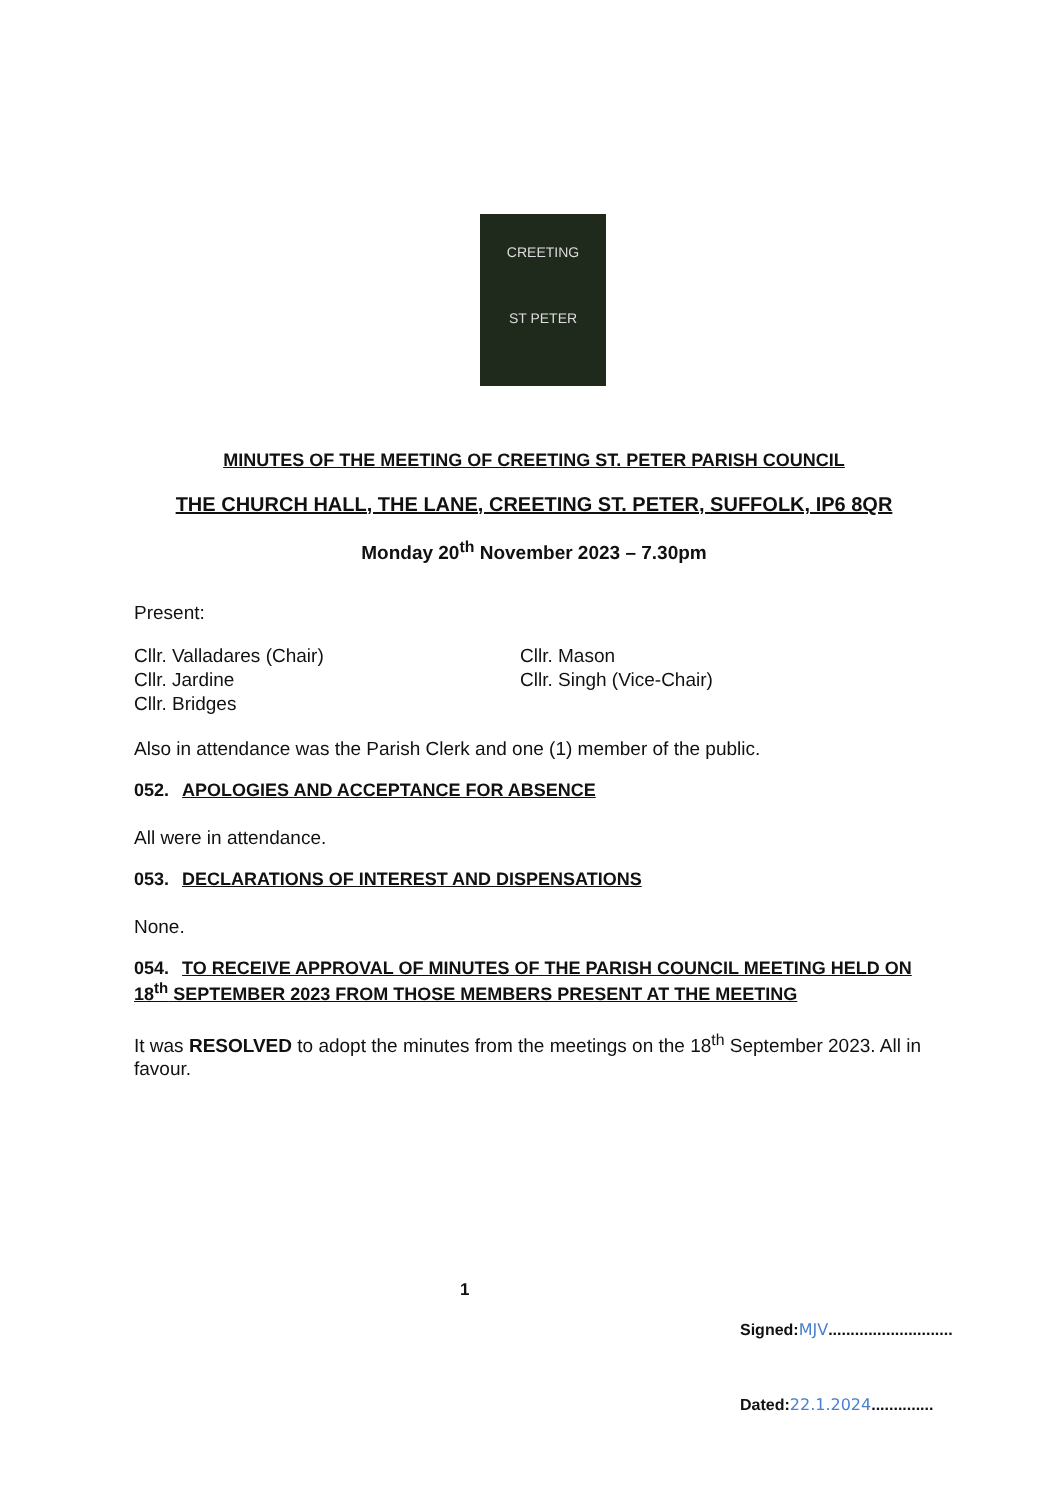CREETING
ST PETER
MINUTES OF THE MEETING OF CREETING ST. PETER PARISH COUNCIL
THE CHURCH HALL, THE LANE, CREETING ST. PETER, SUFFOLK, IP6 8QR
Monday 20<sup>th</sup> November 2023 – 7.30pm
Present:
Cllr. Valladares (Chair)
Cllr. Jardine
Cllr. Bridges
Cllr. Mason
Cllr. Singh (Vice-Chair)
Also in attendance was the Parish Clerk and one (1) member of the public.
052. APOLOGIES AND ACCEPTANCE FOR ABSENCE
All were in attendance.
053. DECLARATIONS OF INTEREST AND DISPENSATIONS
None.
054. TO RECEIVE APPROVAL OF MINUTES OF THE PARISH COUNCIL MEETING HELD ON 18<sup>th</sup> SEPTEMBER 2023 FROM THOSE MEMBERS PRESENT AT THE MEETING
It was RESOLVED to adopt the minutes from the meetings on the 18<sup>th</sup> September 2023. All in favour.
1
Signed:MJV............................
Dated:22.1.2024..............